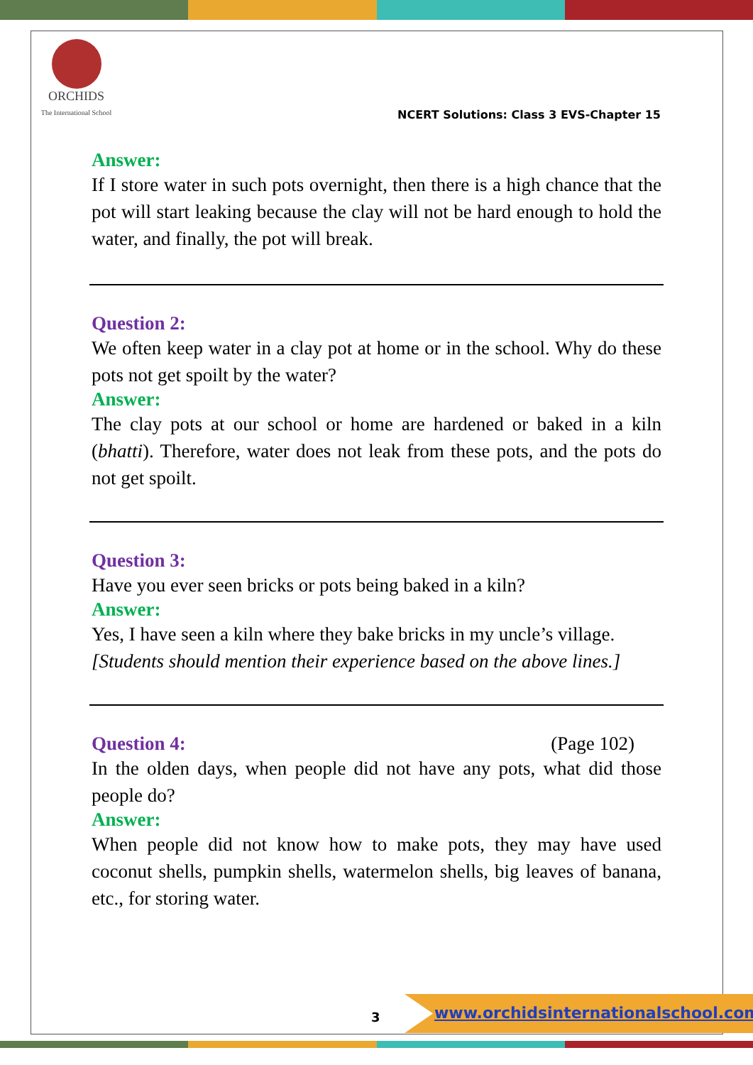ORCHIDS
The International School
NCERT Solutions: Class 3 EVS-Chapter 15
Answer:
If I store water in such pots overnight, then there is a high chance that the pot will start leaking because the clay will not be hard enough to hold the water, and finally, the pot will break.
Question 2:
We often keep water in a clay pot at home or in the school. Why do these pots not get spoilt by the water?
Answer:
The clay pots at our school or home are hardened or baked in a kiln (bhatti). Therefore, water does not leak from these pots, and the pots do not get spoilt.
Question 3:
Have you ever seen bricks or pots being baked in a kiln?
Answer:
Yes, I have seen a kiln where they bake bricks in my uncle’s village.
[Students should mention their experience based on the above lines.]
Question 4: (Page 102)
In the olden days, when people did not have any pots, what did those people do?
Answer:
When people did not know how to make pots, they may have used coconut shells, pumpkin shells, watermelon shells, big leaves of banana, etc., for storing water.
3
www.orchidsinternationalschool.com